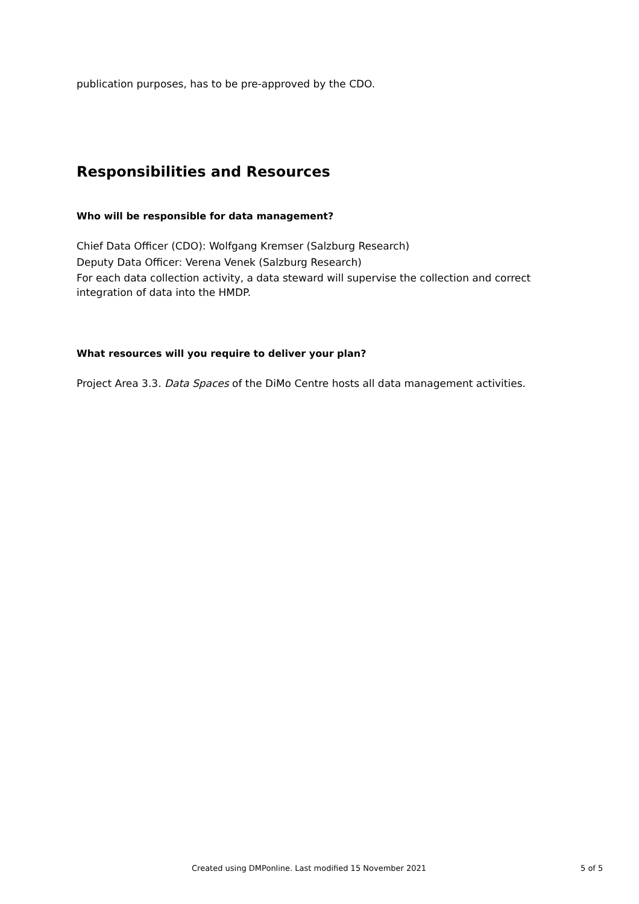publication purposes, has to be pre-approved by the CDO.
Responsibilities and Resources
Who will be responsible for data management?
Chief Data Officer (CDO): Wolfgang Kremser (Salzburg Research)
Deputy Data Officer: Verena Venek (Salzburg Research)
For each data collection activity, a data steward will supervise the collection and correct integration of data into the HMDP.
What resources will you require to deliver your plan?
Project Area 3.3. Data Spaces of the DiMo Centre hosts all data management activities.
Created using DMPonline. Last modified 15 November 2021 5 of 5